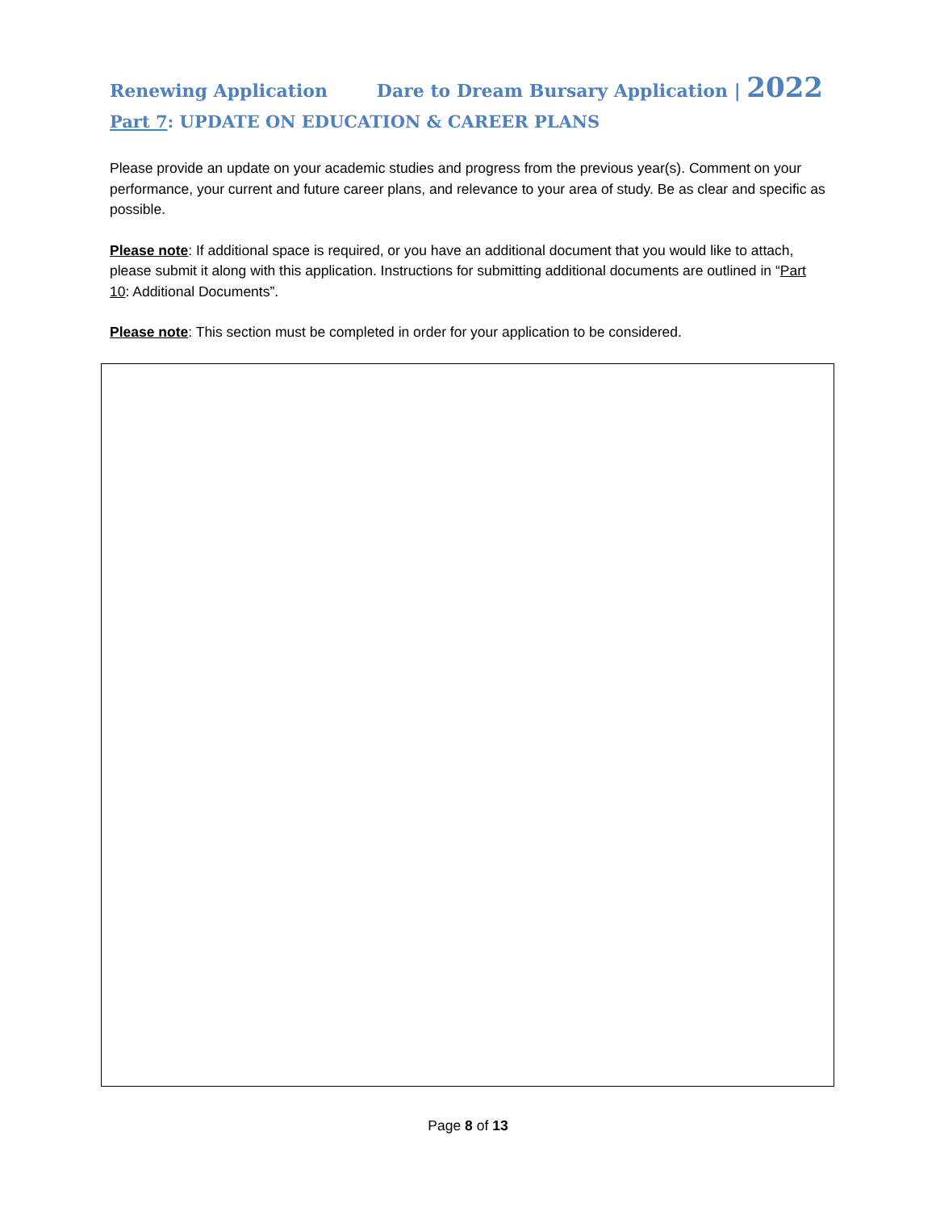Renewing Application Dare to Dream Bursary Application | 2022
Part 7: UPDATE ON EDUCATION & CAREER PLANS
Please provide an update on your academic studies and progress from the previous year(s). Comment on your performance, your current and future career plans, and relevance to your area of study. Be as clear and specific as possible.
Please note: If additional space is required, or you have an additional document that you would like to attach, please submit it along with this application. Instructions for submitting additional documents are outlined in “Part 10: Additional Documents”.
Please note: This section must be completed in order for your application to be considered.
Page 8 of 13